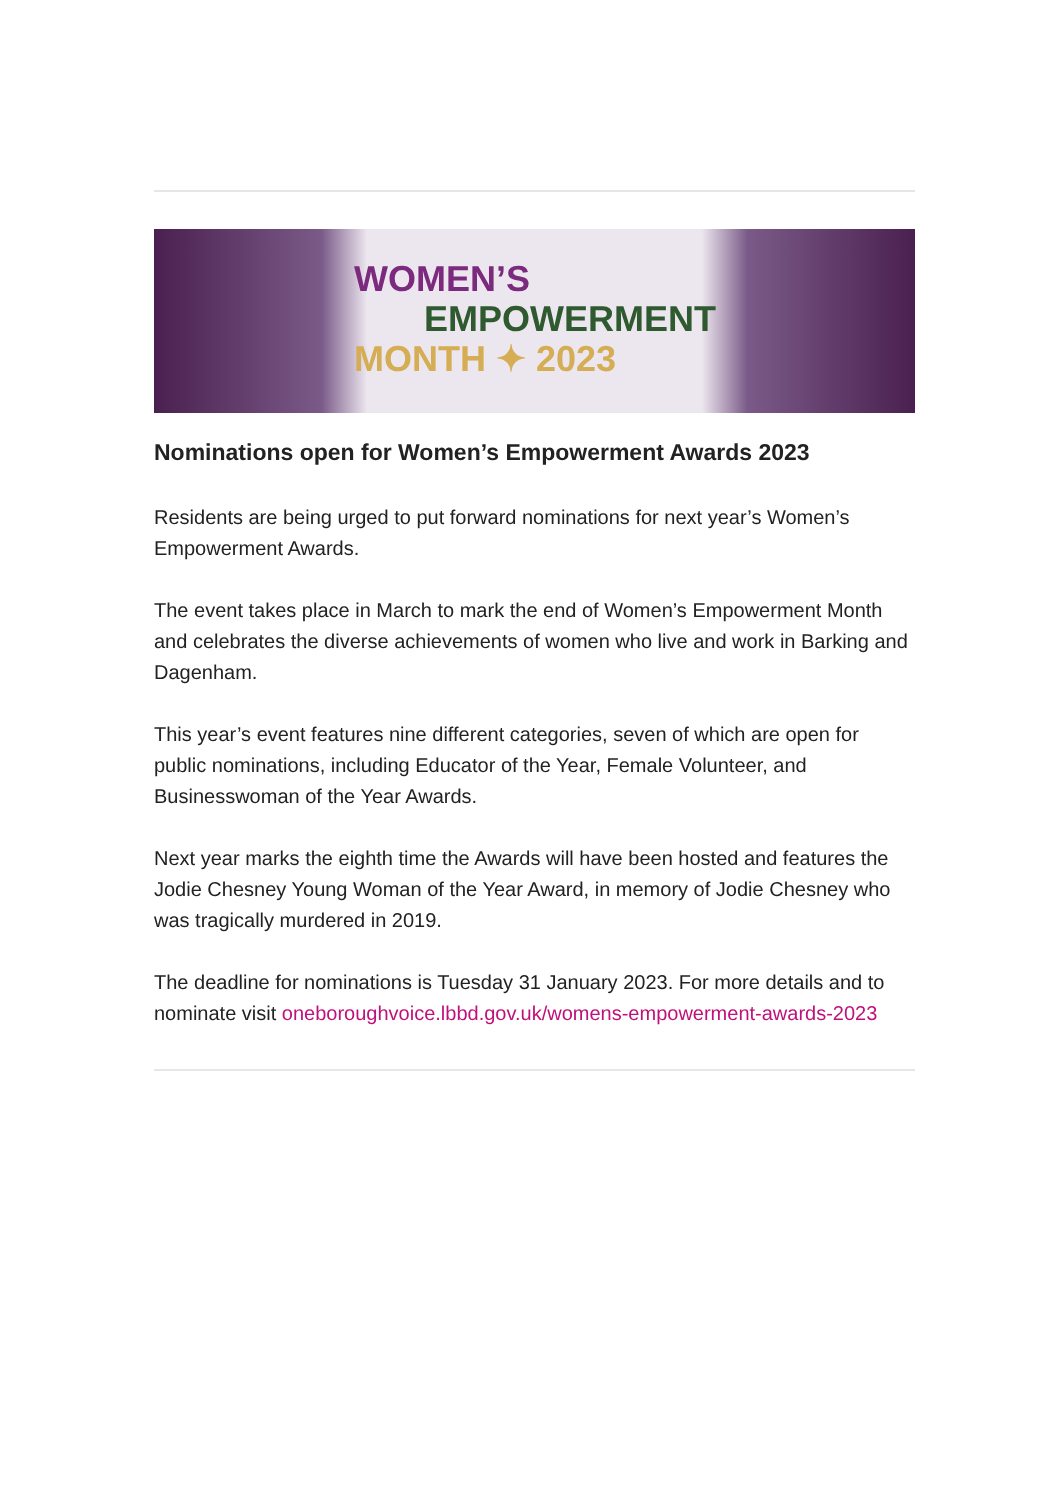WOMEN’S
EMPOWERMENT
MONTH ✦ 2023
Nominations open for Women’s Empowerment Awards 2023
Residents are being urged to put forward nominations for next year’s Women’s Empowerment Awards.
The event takes place in March to mark the end of Women’s Empowerment Month and celebrates the diverse achievements of women who live and work in Barking and Dagenham.
This year’s event features nine different categories, seven of which are open for public nominations, including Educator of the Year, Female Volunteer, and Businesswoman of the Year Awards.
Next year marks the eighth time the Awards will have been hosted and features the Jodie Chesney Young Woman of the Year Award, in memory of Jodie Chesney who was tragically murdered in 2019.
The deadline for nominations is Tuesday 31 January 2023. For more details and to nominate visit oneboroughvoice.lbbd.gov.uk/womens-empowerment-awards-2023